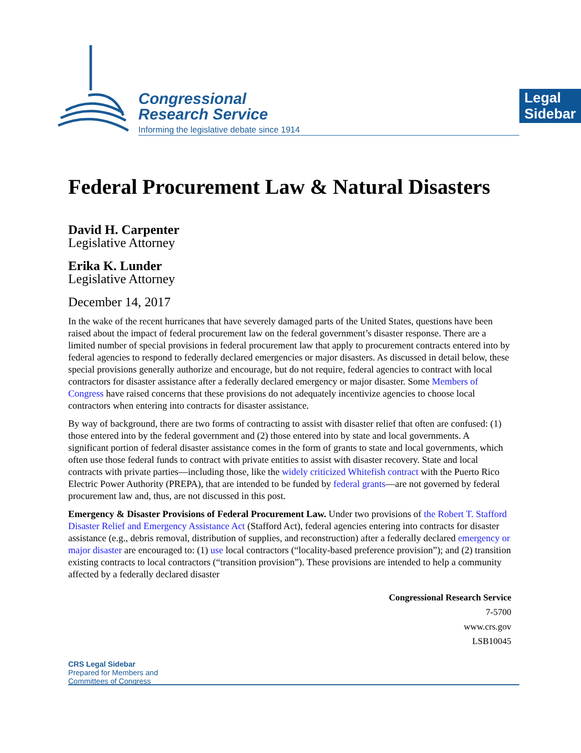Congressional
Research Service
Informing the legislative debate since 1914
Legal Sidebar
Federal Procurement Law & Natural Disasters
David H. Carpenter
Legislative Attorney
Erika K. Lunder
Legislative Attorney
December 14, 2017
In the wake of the recent hurricanes that have severely damaged parts of the United States, questions have been raised about the impact of federal procurement law on the federal government’s disaster response. There are a limited number of special provisions in federal procurement law that apply to procurement contracts entered into by federal agencies to respond to federally declared emergencies or major disasters. As discussed in detail below, these special provisions generally authorize and encourage, but do not require, federal agencies to contract with local contractors for disaster assistance after a federally declared emergency or major disaster. Some Members of Congress have raised concerns that these provisions do not adequately incentivize agencies to choose local contractors when entering into contracts for disaster assistance.
By way of background, there are two forms of contracting to assist with disaster relief that often are confused: (1) those entered into by the federal government and (2) those entered into by state and local governments. A significant portion of federal disaster assistance comes in the form of grants to state and local governments, which often use those federal funds to contract with private entities to assist with disaster recovery. State and local contracts with private parties—including those, like the widely criticized Whitefish contract with the Puerto Rico Electric Power Authority (PREPA), that are intended to be funded by federal grants—are not governed by federal procurement law and, thus, are not discussed in this post.
Emergency & Disaster Provisions of Federal Procurement Law. Under two provisions of the Robert T. Stafford Disaster Relief and Emergency Assistance Act (Stafford Act), federal agencies entering into contracts for disaster assistance (e.g., debris removal, distribution of supplies, and reconstruction) after a federally declared emergency or major disaster are encouraged to: (1) use local contractors (“locality-based preference provision”); and (2) transition existing contracts to local contractors (“transition provision”). These provisions are intended to help a community affected by a federally declared disaster
Congressional Research Service
7-5700
www.crs.gov
LSB10045
CRS Legal Sidebar
Prepared for Members and
Committees of Congress